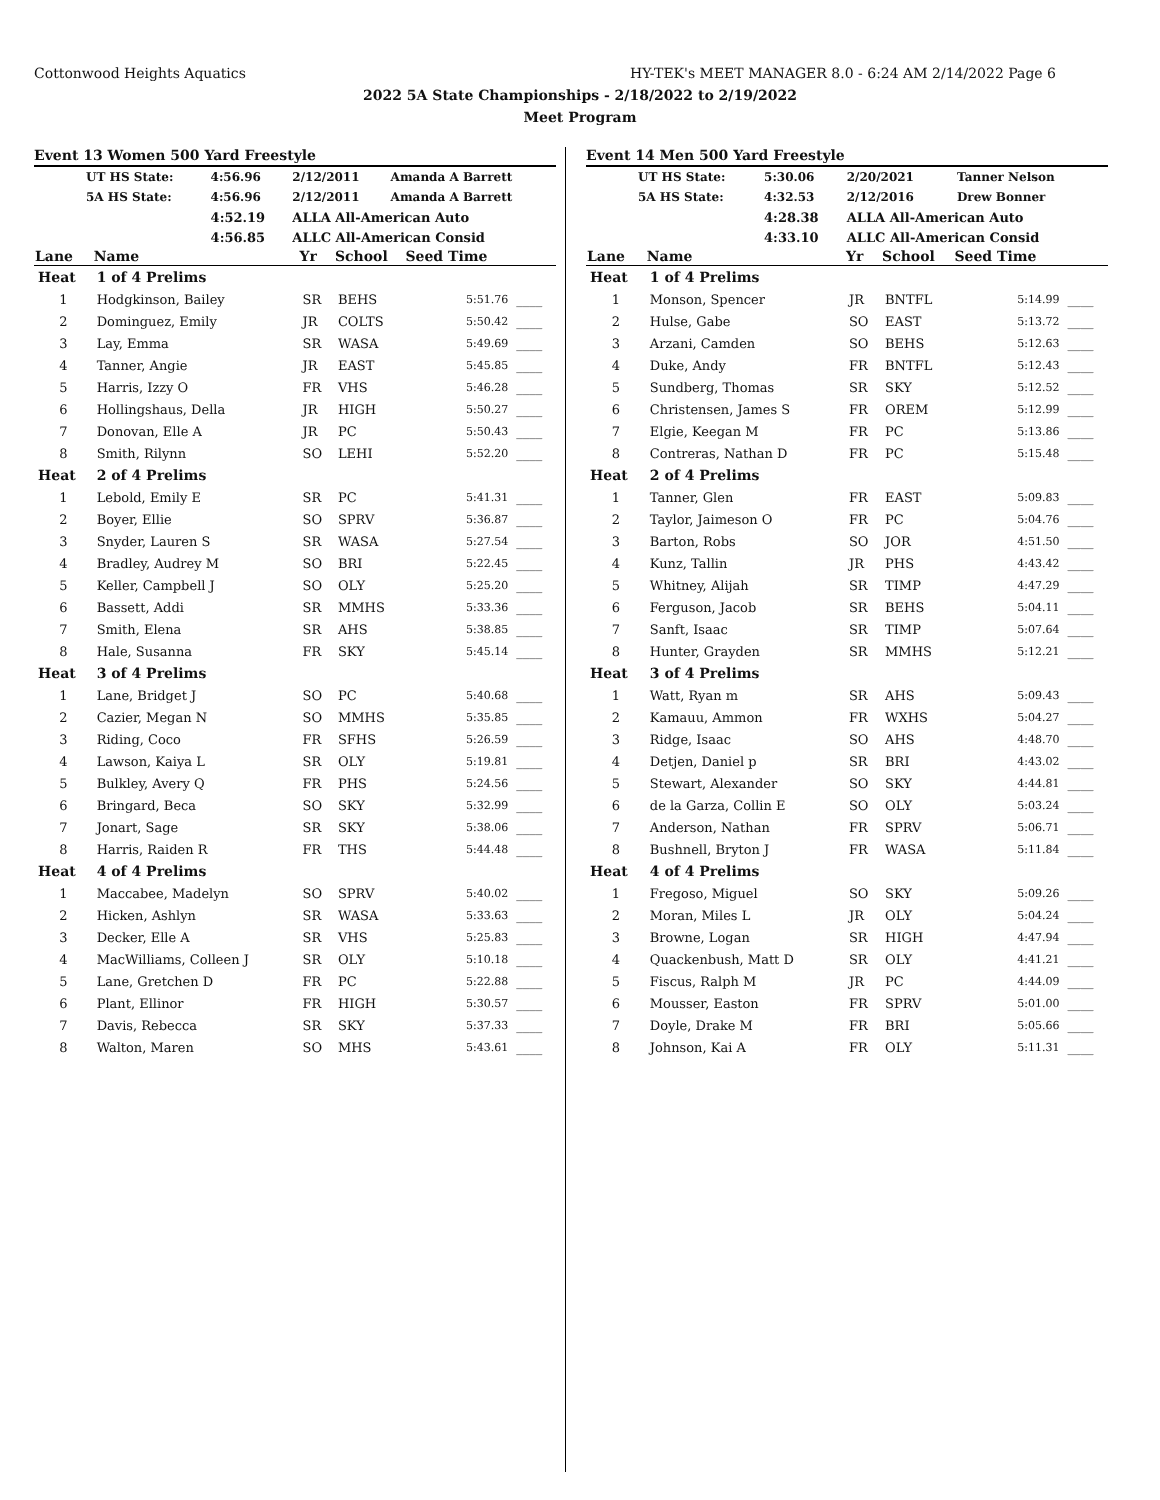Cottonwood Heights Aquatics HY-TEK's MEET MANAGER 8.0 - 6:24 AM 2/14/2022 Page 6
2022 5A State Championships - 2/18/2022 to 2/19/2022
Meet Program
Event 13 Women 500 Yard Freestyle
| | UT HS State: | 4:56.96 | 2/12/2011 | Amanda A Barrett |
| | 5A HS State: | 4:56.96 | 2/12/2011 | Amanda A Barrett |
| | | 4:52.19 | ALLA All-American Auto | |
| | | 4:56.85 | ALLC All-American Consid | |
| Lane | Name | Yr | School | Seed Time | |
| --- | --- | --- | --- | --- | --- |
| Heat | 1 of 4 Prelims | | | | |
| 1 | Hodgkinson, Bailey | SR | BEHS | 5:51.76 | ____ |
| 2 | Dominguez, Emily | JR | COLTS | 5:50.42 | ____ |
| 3 | Lay, Emma | SR | WASA | 5:49.69 | ____ |
| 4 | Tanner, Angie | JR | EAST | 5:45.85 | ____ |
| 5 | Harris, Izzy O | FR | VHS | 5:46.28 | ____ |
| 6 | Hollingshaus, Della | JR | HIGH | 5:50.27 | ____ |
| 7 | Donovan, Elle A | JR | PC | 5:50.43 | ____ |
| 8 | Smith, Rilynn | SO | LEHI | 5:52.20 | ____ |
| Heat | 2 of 4 Prelims | | | | |
| 1 | Lebold, Emily E | SR | PC | 5:41.31 | ____ |
| 2 | Boyer, Ellie | SO | SPRV | 5:36.87 | ____ |
| 3 | Snyder, Lauren S | SR | WASA | 5:27.54 | ____ |
| 4 | Bradley, Audrey M | SO | BRI | 5:22.45 | ____ |
| 5 | Keller, Campbell J | SO | OLY | 5:25.20 | ____ |
| 6 | Bassett, Addi | SR | MMHS | 5:33.36 | ____ |
| 7 | Smith, Elena | SR | AHS | 5:38.85 | ____ |
| 8 | Hale, Susanna | FR | SKY | 5:45.14 | ____ |
| Heat | 3 of 4 Prelims | | | | |
| 1 | Lane, Bridget J | SO | PC | 5:40.68 | ____ |
| 2 | Cazier, Megan N | SO | MMHS | 5:35.85 | ____ |
| 3 | Riding, Coco | FR | SFHS | 5:26.59 | ____ |
| 4 | Lawson, Kaiya L | SR | OLY | 5:19.81 | ____ |
| 5 | Bulkley, Avery Q | FR | PHS | 5:24.56 | ____ |
| 6 | Bringard, Beca | SO | SKY | 5:32.99 | ____ |
| 7 | Jonart, Sage | SR | SKY | 5:38.06 | ____ |
| 8 | Harris, Raiden R | FR | THS | 5:44.48 | ____ |
| Heat | 4 of 4 Prelims | | | | |
| 1 | Maccabee, Madelyn | SO | SPRV | 5:40.02 | ____ |
| 2 | Hicken, Ashlyn | SR | WASA | 5:33.63 | ____ |
| 3 | Decker, Elle A | SR | VHS | 5:25.83 | ____ |
| 4 | MacWilliams, Colleen J | SR | OLY | 5:10.18 | ____ |
| 5 | Lane, Gretchen D | FR | PC | 5:22.88 | ____ |
| 6 | Plant, Ellinor | FR | HIGH | 5:30.57 | ____ |
| 7 | Davis, Rebecca | SR | SKY | 5:37.33 | ____ |
| 8 | Walton, Maren | SO | MHS | 5:43.61 | ____ |
Event 14 Men 500 Yard Freestyle
| | UT HS State: | 5:30.06 | 2/20/2021 | Tanner Nelson |
| | 5A HS State: | 4:32.53 | 2/12/2016 | Drew Bonner |
| | | 4:28.38 | ALLA All-American Auto | |
| | | 4:33.10 | ALLC All-American Consid | |
| Lane | Name | Yr | School | Seed Time | |
| --- | --- | --- | --- | --- | --- |
| Heat | 1 of 4 Prelims | | | | |
| 1 | Monson, Spencer | JR | BNTFL | 5:14.99 | ____ |
| 2 | Hulse, Gabe | SO | EAST | 5:13.72 | ____ |
| 3 | Arzani, Camden | SO | BEHS | 5:12.63 | ____ |
| 4 | Duke, Andy | FR | BNTFL | 5:12.43 | ____ |
| 5 | Sundberg, Thomas | SR | SKY | 5:12.52 | ____ |
| 6 | Christensen, James S | FR | OREM | 5:12.99 | ____ |
| 7 | Elgie, Keegan M | FR | PC | 5:13.86 | ____ |
| 8 | Contreras, Nathan D | FR | PC | 5:15.48 | ____ |
| Heat | 2 of 4 Prelims | | | | |
| 1 | Tanner, Glen | FR | EAST | 5:09.83 | ____ |
| 2 | Taylor, Jaimeson O | FR | PC | 5:04.76 | ____ |
| 3 | Barton, Robs | SO | JOR | 4:51.50 | ____ |
| 4 | Kunz, Tallin | JR | PHS | 4:43.42 | ____ |
| 5 | Whitney, Alijah | SR | TIMP | 4:47.29 | ____ |
| 6 | Ferguson, Jacob | SR | BEHS | 5:04.11 | ____ |
| 7 | Sanft, Isaac | SR | TIMP | 5:07.64 | ____ |
| 8 | Hunter, Grayden | SR | MMHS | 5:12.21 | ____ |
| Heat | 3 of 4 Prelims | | | | |
| 1 | Watt, Ryan m | SR | AHS | 5:09.43 | ____ |
| 2 | Kamauu, Ammon | FR | WXHS | 5:04.27 | ____ |
| 3 | Ridge, Isaac | SO | AHS | 4:48.70 | ____ |
| 4 | Detjen, Daniel p | SR | BRI | 4:43.02 | ____ |
| 5 | Stewart, Alexander | SO | SKY | 4:44.81 | ____ |
| 6 | de la Garza, Collin E | SO | OLY | 5:03.24 | ____ |
| 7 | Anderson, Nathan | FR | SPRV | 5:06.71 | ____ |
| 8 | Bushnell, Bryton J | FR | WASA | 5:11.84 | ____ |
| Heat | 4 of 4 Prelims | | | | |
| 1 | Fregoso, Miguel | SO | SKY | 5:09.26 | ____ |
| 2 | Moran, Miles L | JR | OLY | 5:04.24 | ____ |
| 3 | Browne, Logan | SR | HIGH | 4:47.94 | ____ |
| 4 | Quackenbush, Matt D | SR | OLY | 4:41.21 | ____ |
| 5 | Fiscus, Ralph M | JR | PC | 4:44.09 | ____ |
| 6 | Mousser, Easton | FR | SPRV | 5:01.00 | ____ |
| 7 | Doyle, Drake M | FR | BRI | 5:05.66 | ____ |
| 8 | Johnson, Kai A | FR | OLY | 5:11.31 | ____ |